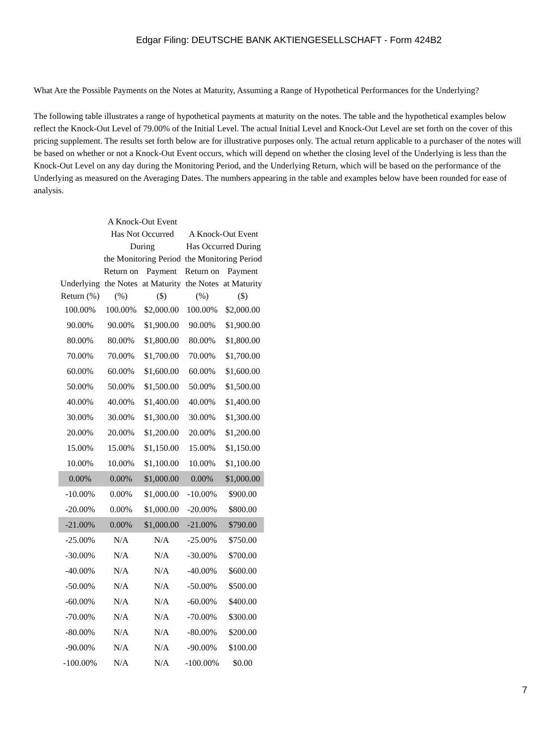Edgar Filing: DEUTSCHE BANK AKTIENGESELLSCHAFT - Form 424B2
What Are the Possible Payments on the Notes at Maturity, Assuming a Range of Hypothetical Performances for the Underlying?
The following table illustrates a range of hypothetical payments at maturity on the notes. The table and the hypothetical examples below reflect the Knock-Out Level of 79.00% of the Initial Level. The actual Initial Level and Knock-Out Level are set forth on the cover of this pricing supplement. The results set forth below are for illustrative purposes only. The actual return applicable to a purchaser of the notes will be based on whether or not a Knock-Out Event occurs, which will depend on whether the closing level of the Underlying is less than the Knock-Out Level on any day during the Monitoring Period, and the Underlying Return, which will be based on the performance of the Underlying as measured on the Averaging Dates. The numbers appearing in the table and examples below have been rounded for ease of analysis.
| | A Knock-Out Event Has Not Occurred During the Monitoring Period | | A Knock-Out Event Has Occurred During the Monitoring Period | |
| --- | --- | --- | --- | --- |
| Underlying Return (%) | Return on the Notes (%) | Payment at Maturity ($) | Return on the Notes (%) | Payment at Maturity ($) |
| 100.00% | 100.00% | $2,000.00 | 100.00% | $2,000.00 |
| 90.00% | 90.00% | $1,900.00 | 90.00% | $1,900.00 |
| 80.00% | 80.00% | $1,800.00 | 80.00% | $1,800.00 |
| 70.00% | 70.00% | $1,700.00 | 70.00% | $1,700.00 |
| 60.00% | 60.00% | $1,600.00 | 60.00% | $1,600.00 |
| 50.00% | 50.00% | $1,500.00 | 50.00% | $1,500.00 |
| 40.00% | 40.00% | $1,400.00 | 40.00% | $1,400.00 |
| 30.00% | 30.00% | $1,300.00 | 30.00% | $1,300.00 |
| 20.00% | 20.00% | $1,200.00 | 20.00% | $1,200.00 |
| 15.00% | 15.00% | $1,150.00 | 15.00% | $1,150.00 |
| 10.00% | 10.00% | $1,100.00 | 10.00% | $1,100.00 |
| 0.00% | 0.00% | $1,000.00 | 0.00% | $1,000.00 |
| -10.00% | 0.00% | $1,000.00 | -10.00% | $900.00 |
| -20.00% | 0.00% | $1,000.00 | -20.00% | $800.00 |
| -21.00% | 0.00% | $1,000.00 | -21.00% | $790.00 |
| -25.00% | N/A | N/A | -25.00% | $750.00 |
| -30.00% | N/A | N/A | -30.00% | $700.00 |
| -40.00% | N/A | N/A | -40.00% | $600.00 |
| -50.00% | N/A | N/A | -50.00% | $500.00 |
| -60.00% | N/A | N/A | -60.00% | $400.00 |
| -70.00% | N/A | N/A | -70.00% | $300.00 |
| -80.00% | N/A | N/A | -80.00% | $200.00 |
| -90.00% | N/A | N/A | -90.00% | $100.00 |
| -100.00% | N/A | N/A | -100.00% | $0.00 |
7